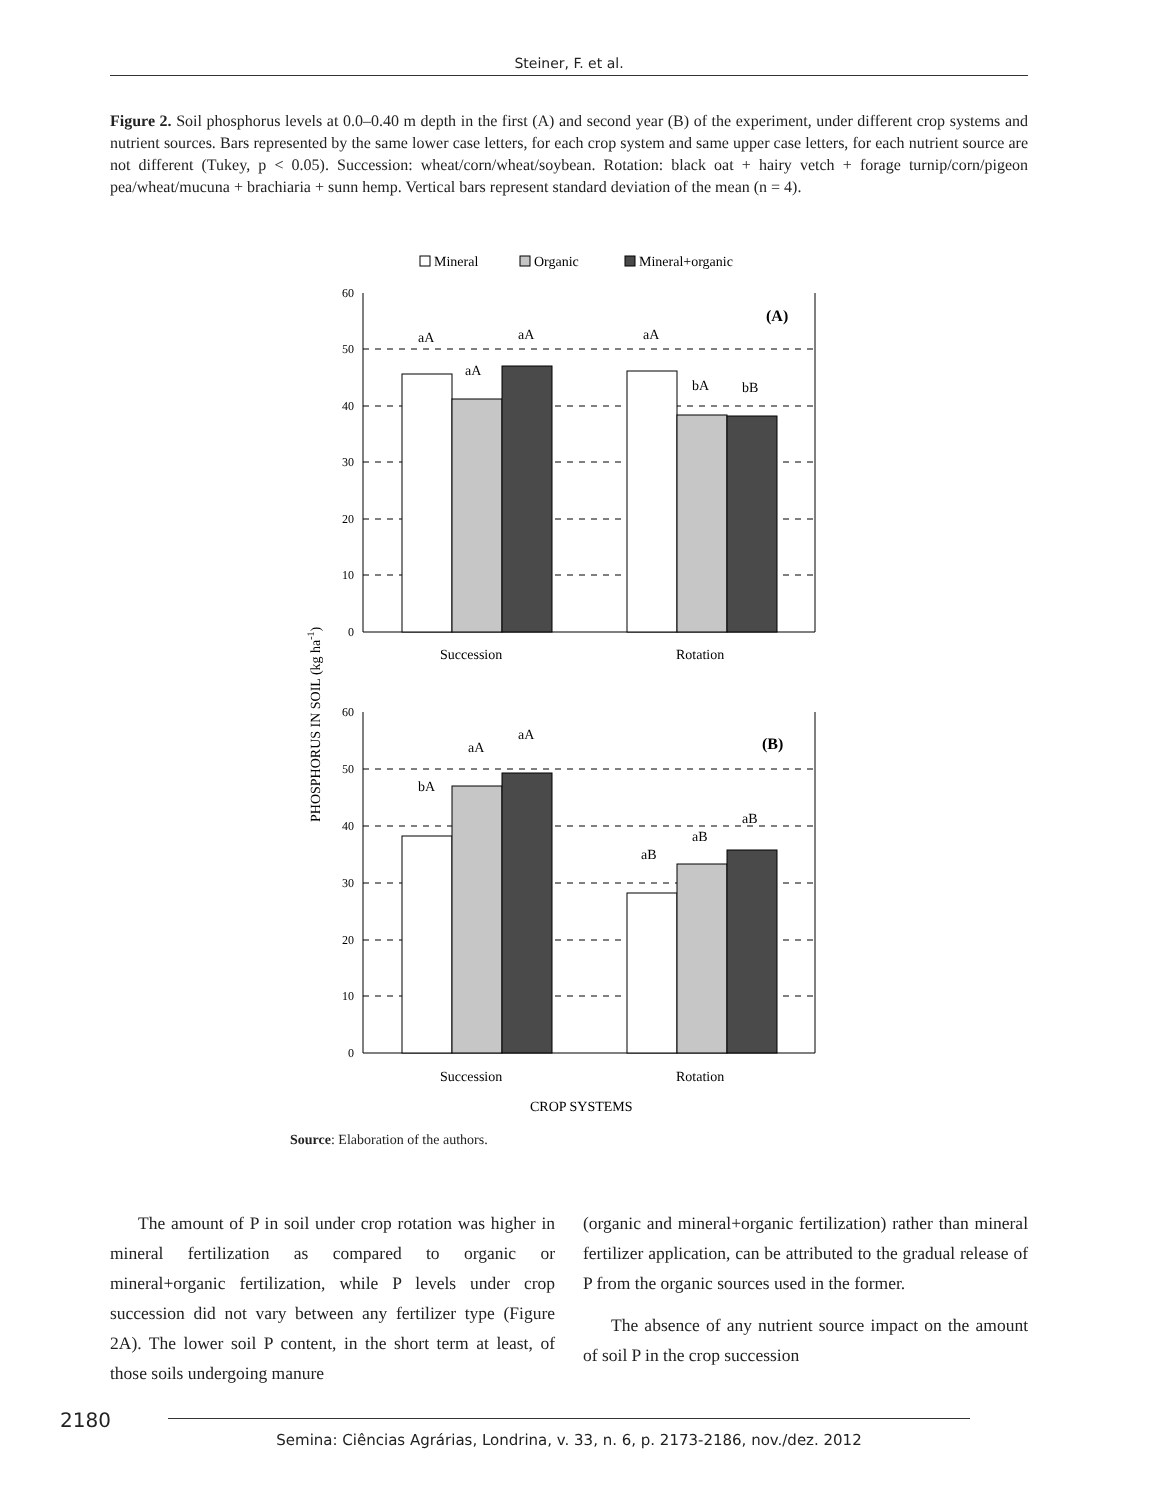Steiner, F. et al.
Figure 2. Soil phosphorus levels at 0.0–0.40 m depth in the first (A) and second year (B) of the experiment, under different crop systems and nutrient sources. Bars represented by the same lower case letters, for each crop system and same upper case letters, for each nutrient source are not different (Tukey, p < 0.05). Succession: wheat/corn/wheat/soybean. Rotation: black oat + hairy vetch + forage turnip/corn/pigeon pea/wheat/mucuna + brachiaria + sunn hemp. Vertical bars represent standard deviation of the mean (n = 4).
Mineral
Organic
Mineral+organic
60
50
40
30
20
10
0
60
50
40
30
20
10
0
(A)
(B)
aA
aA
aA
aA
bA
bB
bA
aA
aA
aB
aB
aB
Succession
Rotation
Succession
Rotation
CROP SYSTEMS
PHOSPHORUS IN SOIL (kg ha-1)
Source: Elaboration of the authors.
The amount of P in soil under crop rotation was higher in mineral fertilization as compared to organic or mineral+organic fertilization, while P levels under crop succession did not vary between any fertilizer type (Figure 2A). The lower soil P content, in the short term at least, of those soils undergoing manure
(organic and mineral+organic fertilization) rather than mineral fertilizer application, can be attributed to the gradual release of P from the organic sources used in the former.
The absence of any nutrient source impact on the amount of soil P in the crop succession
2180 Semina: Ciências Agrárias, Londrina, v. 33, n. 6, p. 2173-2186, nov./dez. 2012